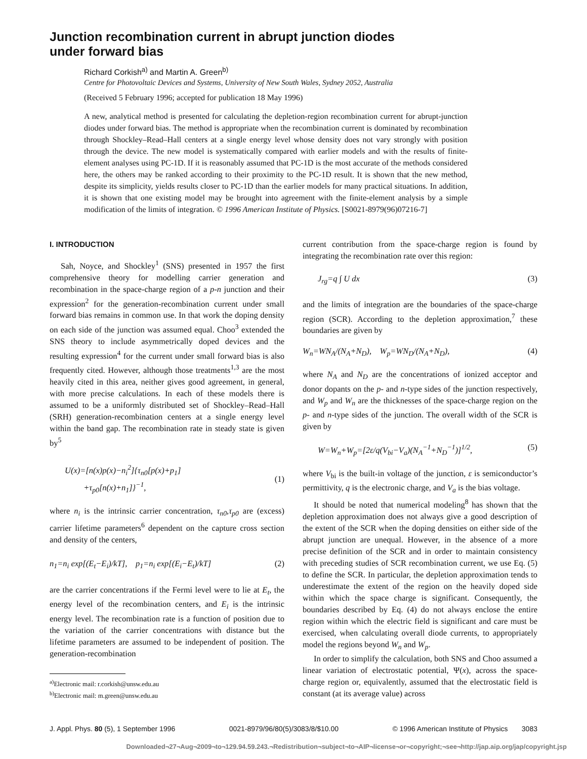Junction recombination current in abrupt junction diodes
under forward bias
Richard Corkish<sup>a)</sup> and Martin A. Green<sup>b)</sup>
Centre for Photovoltaic Devices and Systems, University of New South Wales, Sydney 2052, Australia
(Received 5 February 1996; accepted for publication 18 May 1996)
A new, analytical method is presented for calculating the depletion-region recombination current for abrupt-junction diodes under forward bias. The method is appropriate when the recombination current is dominated by recombination through Shockley–Read–Hall centers at a single energy level whose density does not vary strongly with position through the device. The new model is systematically compared with earlier models and with the results of finite-element analyses using PC-1D. If it is reasonably assumed that PC-1D is the most accurate of the methods considered here, the others may be ranked according to their proximity to the PC-1D result. It is shown that the new method, despite its simplicity, yields results closer to PC-1D than the earlier models for many practical situations. In addition, it is shown that one existing model may be brought into agreement with the finite-element analysis by a simple modification of the limits of integration. © 1996 American Institute of Physics. [S0021-8979(96)07216-7]
I. INTRODUCTION
Sah, Noyce, and Shockley<sup>1</sup> (SNS) presented in 1957 the first comprehensive theory for modelling carrier generation and recombination in the space-charge region of a p-n junction and their expression<sup>2</sup> for the generation-recombination current under small forward bias remains in common use. In that work the doping density on each side of the junction was assumed equal. Choo<sup>3</sup> extended the SNS theory to include asymmetrically doped devices and the resulting expression<sup>4</sup> for the current under small forward bias is also frequently cited. However, although those treatments<sup>1,3</sup> are the most heavily cited in this area, neither gives good agreement, in general, with more precise calculations. In each of these models there is assumed to be a uniformly distributed set of Shockley–Read–Hall (SRH) generation-recombination centers at a single energy level within the band gap. The recombination rate in steady state is given by<sup>5</sup>
U(x)=[n(x)p(x)−n<sub>i</sub><sup>2</sup>]{τ<sub>n0</sub>[p(x)+p<sub>1</sub>]
+τ<sub>p0</sub>[n(x)+n<sub>1</sub>]}<sup>−1</sup>,
(1)
where n<sub>i</sub> is the intrinsic carrier concentration, τ<sub>n0</sub>,τ<sub>p0</sub> are (excess) carrier lifetime parameters<sup>6</sup> dependent on the capture cross section and density of the centers,
n<sub>1</sub>=n<sub>i</sub> exp[(E<sub>t</sub>−E<sub>i</sub>)/kT], p<sub>1</sub>=n<sub>i</sub> exp[(E<sub>i</sub>−E<sub>t</sub>)/kT] (2)
are the carrier concentrations if the Fermi level were to lie at E<sub>t</sub>, the energy level of the recombination centers, and E<sub>i</sub> is the intrinsic energy level. The recombination rate is a function of position due to the variation of the carrier concentrations with distance but the lifetime parameters are assumed to be independent of position. The generation-recombination
<sup>a)</sup> Electronic mail: r.corkish@unsw.edu.au
<sup>b)</sup> Electronic mail: m.green@unsw.edu.au
current contribution from the space-charge region is found by integrating the recombination rate over this region:
J<sub>rg</sub>=q ∫ U dx (3)
and the limits of integration are the boundaries of the space-charge region (SCR). According to the depletion approximation,<sup>7</sup> these boundaries are given by
W<sub>n</sub>=WN<sub>A</sub>/(N<sub>A</sub>+N<sub>D</sub>), W<sub>p</sub>=WN<sub>D</sub>/(N<sub>A</sub>+N<sub>D</sub>), (4)
where N<sub>A</sub> and N<sub>D</sub> are the concentrations of ionized acceptor and donor dopants on the p- and n-type sides of the junction respectively, and W<sub>p</sub> and W<sub>n</sub> are the thicknesses of the space-charge region on the p- and n-type sides of the junction. The overall width of the SCR is given by
W=W<sub>n</sub>+W<sub>p</sub>=[2ε/q(V<sub>bi</sub>−V<sub>a</sub>)(N<sub>A</sub><sup>−1</sup>+N<sub>D</sub><sup>−1</sup>)]<sup>1/2</sup>, (5)
where V<sub>bi</sub> is the built-in voltage of the junction, ε is semiconductor’s permittivity, q is the electronic charge, and V<sub>a</sub> is the bias voltage.
It should be noted that numerical modeling<sup>8</sup> has shown that the depletion approximation does not always give a good description of the extent of the SCR when the doping densities on either side of the abrupt junction are unequal. However, in the absence of a more precise definition of the SCR and in order to maintain consistency with preceding studies of SCR recombination current, we use Eq. (5) to define the SCR. In particular, the depletion approximation tends to underestimate the extent of the region on the heavily doped side within which the space charge is significant. Consequently, the boundaries described by Eq. (4) do not always enclose the entire region within which the electric field is significant and care must be exercised, when calculating overall diode currents, to appropriately model the regions beyond W<sub>n</sub> and W<sub>p</sub>.
In order to simplify the calculation, both SNS and Choo assumed a linear variation of electrostatic potential, Ψ(x), across the space-charge region or, equivalently, assumed that the electrostatic field is constant (at its average value) across
J. Appl. Phys. 80 (5), 1 September 1996 0021-8979/96/80(5)/3083/8/$10.00 © 1996 American Institute of Physics 3083
Downloaded¬27¬Aug¬2009¬to¬129.94.59.243.¬Redistribution¬subject¬to¬AIP¬license¬or¬copyright;¬see¬http://jap.aip.org/jap/copyright.jsp